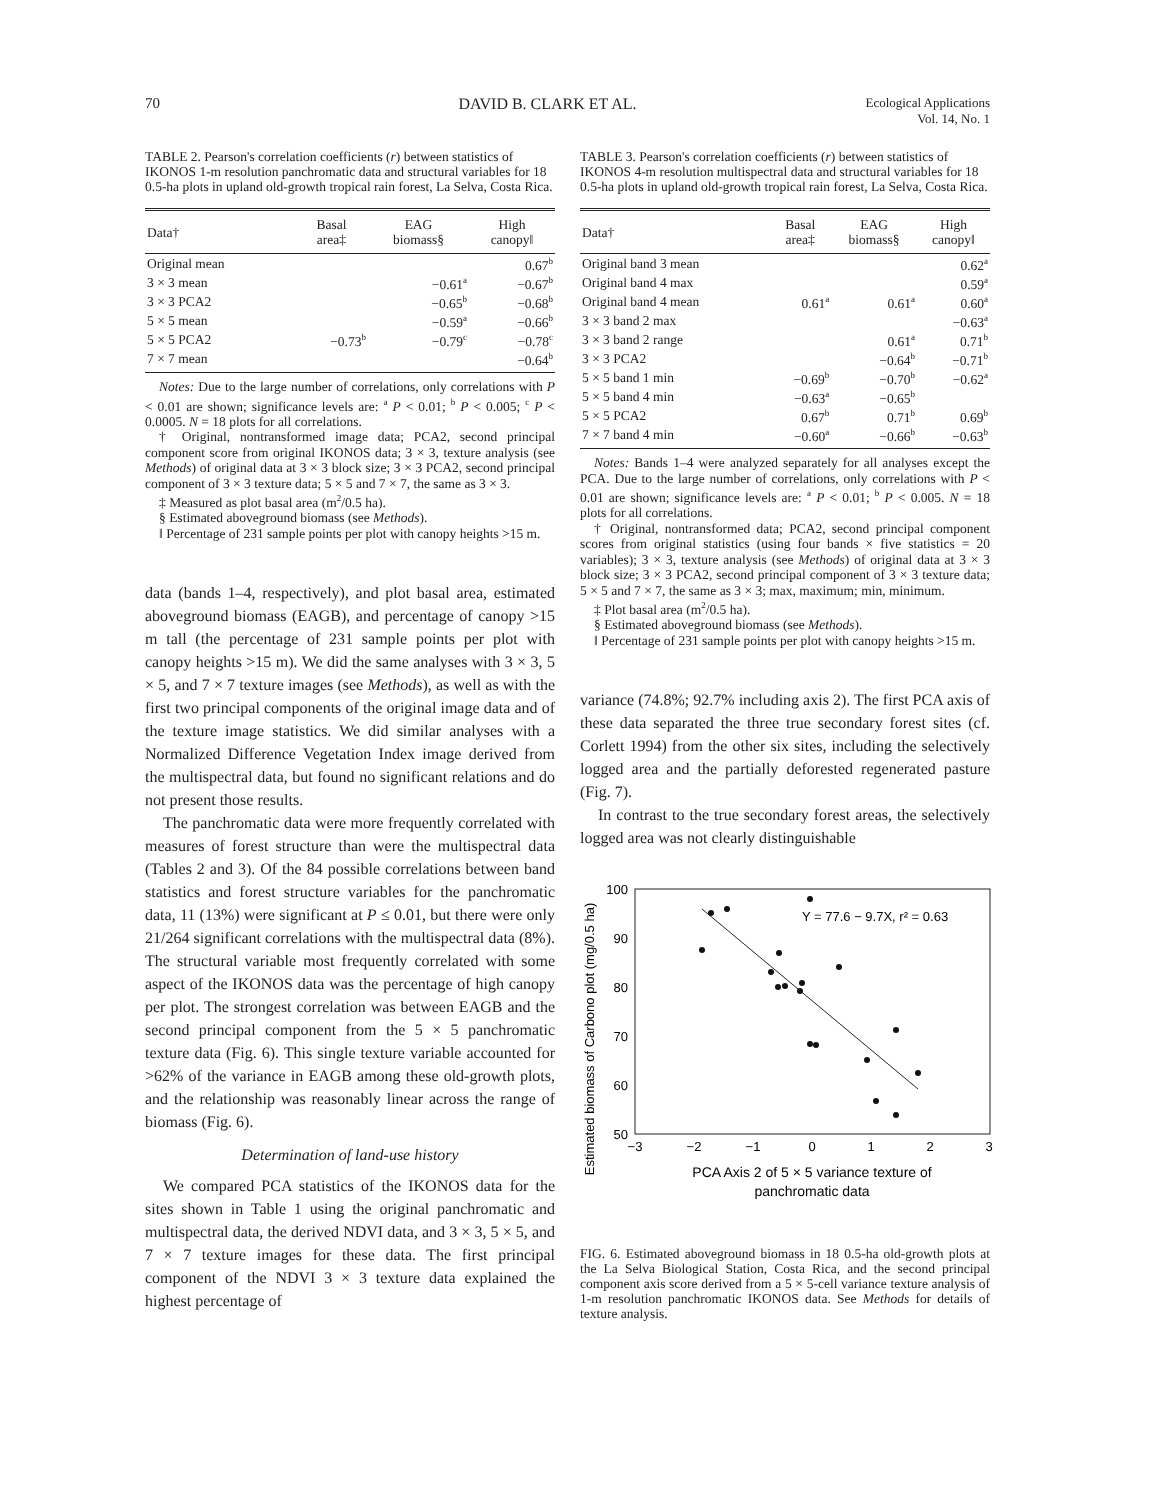70 DAVID B. CLARK ET AL.
Ecological Applications
Vol. 14, No. 1
TABLE 2. Pearson's correlation coefficients (r) between statistics of IKONOS 1-m resolution panchromatic data and structural variables for 18 0.5-ha plots in upland old-growth tropical rain forest, La Selva, Costa Rica.
| Data† | Basal area‡ | EAG biomass§ | High canopy‖ |
| --- | --- | --- | --- |
| Original mean | | | 0.67<sup>b</sup> |
| 3 × 3 mean | | −0.61<sup>a</sup> | −0.67<sup>b</sup> |
| 3 × 3 PCA2 | | −0.65<sup>b</sup> | −0.68<sup>b</sup> |
| 5 × 5 mean | | −0.59<sup>a</sup> | −0.66<sup>b</sup> |
| 5 × 5 PCA2 | −0.73<sup>b</sup> | −0.79<sup>c</sup> | −0.78<sup>c</sup> |
| 7 × 7 mean | | | −0.64<sup>b</sup> |
Notes: Due to the large number of correlations, only correlations with P < 0.01 are shown; significance levels are: <sup>a</sup> P < 0.01; <sup>b</sup> P < 0.005; <sup>c</sup> P < 0.0005. N = 18 plots for all correlations.
† Original, nontransformed image data; PCA2, second principal component score from original IKONOS data; 3 × 3, texture analysis (see Methods) of original data at 3 × 3 block size; 3 × 3 PCA2, second principal component of 3 × 3 texture data; 5 × 5 and 7 × 7, the same as 3 × 3.
‡ Measured as plot basal area (m<sup>2</sup>/0.5 ha).
§ Estimated aboveground biomass (see Methods).
‖ Percentage of 231 sample points per plot with canopy heights >15 m.
data (bands 1–4, respectively), and plot basal area, estimated aboveground biomass (EAGB), and percentage of canopy >15 m tall (the percentage of 231 sample points per plot with canopy heights >15 m). We did the same analyses with 3 × 3, 5 × 5, and 7 × 7 texture images (see Methods), as well as with the first two principal components of the original image data and of the texture image statistics. We did similar analyses with a Normalized Difference Vegetation Index image derived from the multispectral data, but found no significant relations and do not present those results.
The panchromatic data were more frequently correlated with measures of forest structure than were the multispectral data (Tables 2 and 3). Of the 84 possible correlations between band statistics and forest structure variables for the panchromatic data, 11 (13%) were significant at P ≤ 0.01, but there were only 21/264 significant correlations with the multispectral data (8%). The structural variable most frequently correlated with some aspect of the IKONOS data was the percentage of high canopy per plot. The strongest correlation was between EAGB and the second principal component from the 5 × 5 panchromatic texture data (Fig. 6). This single texture variable accounted for >62% of the variance in EAGB among these old-growth plots, and the relationship was reasonably linear across the range of biomass (Fig. 6).
Determination of land-use history
We compared PCA statistics of the IKONOS data for the sites shown in Table 1 using the original panchromatic and multispectral data, the derived NDVI data, and 3 × 3, 5 × 5, and 7 × 7 texture images for these data. The first principal component of the NDVI 3 × 3 texture data explained the highest percentage of
TABLE 3. Pearson's correlation coefficients (r) between statistics of IKONOS 4-m resolution multispectral data and structural variables for 18 0.5-ha plots in upland old-growth tropical rain forest, La Selva, Costa Rica.
| Data† | Basal area‡ | EAG biomass§ | High canopy‖ |
| --- | --- | --- | --- |
| Original band 3 mean | | | 0.62<sup>a</sup> |
| Original band 4 max | | | 0.59<sup>a</sup> |
| Original band 4 mean | 0.61<sup>a</sup> | 0.61<sup>a</sup> | 0.60<sup>a</sup> |
| 3 × 3 band 2 max | | | −0.63<sup>a</sup> |
| 3 × 3 band 2 range | | 0.61<sup>a</sup> | 0.71<sup>b</sup> |
| 3 × 3 PCA2 | | −0.64<sup>b</sup> | −0.71<sup>b</sup> |
| 5 × 5 band 1 min | −0.69<sup>b</sup> | −0.70<sup>b</sup> | −0.62<sup>a</sup> |
| 5 × 5 band 4 min | −0.63<sup>a</sup> | −0.65<sup>b</sup> | |
| 5 × 5 PCA2 | 0.67<sup>b</sup> | 0.71<sup>b</sup> | 0.69<sup>b</sup> |
| 7 × 7 band 4 min | −0.60<sup>a</sup> | −0.66<sup>b</sup> | −0.63<sup>b</sup> |
Notes: Bands 1–4 were analyzed separately for all analyses except the PCA. Due to the large number of correlations, only correlations with P < 0.01 are shown; significance levels are: <sup>a</sup> P < 0.01; <sup>b</sup> P < 0.005. N = 18 plots for all correlations.
† Original, nontransformed data; PCA2, second principal component scores from original statistics (using four bands × five statistics = 20 variables); 3 × 3, texture analysis (see Methods) of original data at 3 × 3 block size; 3 × 3 PCA2, second principal component of 3 × 3 texture data; 5 × 5 and 7 × 7, the same as 3 × 3; max, maximum; min, minimum.
‡ Plot basal area (m<sup>2</sup>/0.5 ha).
§ Estimated aboveground biomass (see Methods).
‖ Percentage of 231 sample points per plot with canopy heights >15 m.
variance (74.8%; 92.7% including axis 2). The first PCA axis of these data separated the three true secondary forest sites (cf. Corlett 1994) from the other six sites, including the selectively logged area and the partially deforested regenerated pasture (Fig. 7).
In contrast to the true secondary forest areas, the selectively logged area was not clearly distinguishable
Estimated biomass of Carbono plot (mg/0.5 ha)
100
90
80
70
60
50
−3
−2
−1
0
1
2
3
Y = 77.6 − 9.7X, r² = 0.63
PCA Axis 2 of 5 × 5 variance texture of
panchromatic data
FIG. 6. Estimated aboveground biomass in 18 0.5-ha old-growth plots at the La Selva Biological Station, Costa Rica, and the second principal component axis score derived from a 5 × 5-cell variance texture analysis of 1-m resolution panchromatic IKONOS data. See Methods for details of texture analysis.